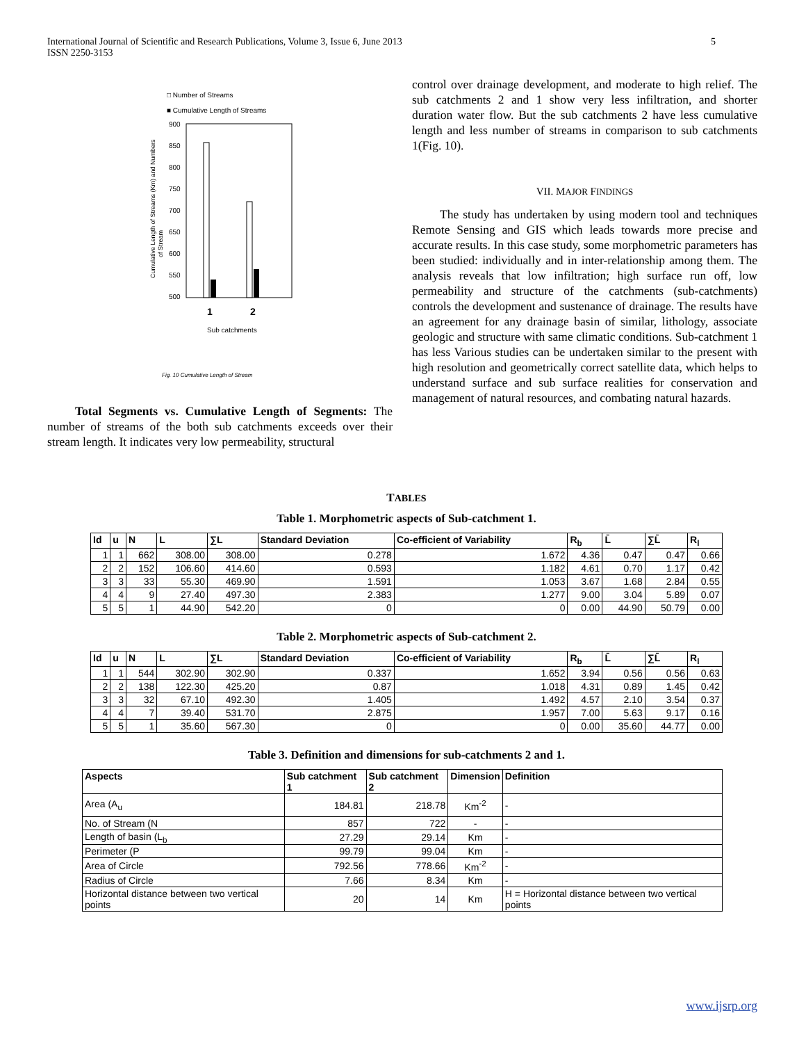International Journal of Scientific and Research Publications, Volume 3, Issue 6, June 2013
ISSN 2250-3153 5
□ Number of Streams
■ Cumulative Length of Streams
900
850
800
750
700
650
600
550
500
1
2
Sub catchments
Cumulative Length of Streams (Km) and Numbers
of Stream
Fig. 10 Cumulative Length of Stream
Total Segments vs. Cumulative Length of Segments: The number of streams of the both sub catchments exceeds over their stream length. It indicates very low permeability, structural
control over drainage development, and moderate to high relief. The sub catchments 2 and 1 show very less infiltration, and shorter duration water flow. But the sub catchments 2 have less cumulative length and less number of streams in comparison to sub catchments 1(Fig. 10).
VII. MAJOR FINDINGS
The study has undertaken by using modern tool and techniques Remote Sensing and GIS which leads towards more precise and accurate results. In this case study, some morphometric parameters has been studied: individually and in inter-relationship among them. The analysis reveals that low infiltration; high surface run off, low permeability and structure of the catchments (sub-catchments) controls the development and sustenance of drainage. The results have an agreement for any drainage basin of similar, lithology, associate geologic and structure with same climatic conditions. Sub-catchment 1 has less Various studies can be undertaken similar to the present with high resolution and geometrically correct satellite data, which helps to understand surface and sub surface realities for conservation and management of natural resources, and combating natural hazards.
TABLES
Table 1. Morphometric aspects of Sub-catchment 1.
| Id | u | N | L | ∑L | Standard Deviation | Co-efficient of Variability | R<sub>b</sub> | L̄ | ∑L̄ | R<sub>l</sub> |
| --- | --- | --- | --- | --- | --- | --- | --- | --- | --- | --- |
| 1 | 1 | 662 | 308.00 | 308.00 | 0.278 | 1.672 | 4.36 | 0.47 | 0.47 | 0.66 |
| 2 | 2 | 152 | 106.60 | 414.60 | 0.593 | 1.182 | 4.61 | 0.70 | 1.17 | 0.42 |
| 3 | 3 | 33 | 55.30 | 469.90 | 1.591 | 1.053 | 3.67 | 1.68 | 2.84 | 0.55 |
| 4 | 4 | 9 | 27.40 | 497.30 | 2.383 | 1.277 | 9.00 | 3.04 | 5.89 | 0.07 |
| 5 | 5 | 1 | 44.90 | 542.20 | 0 | 0 | 0.00 | 44.90 | 50.79 | 0.00 |
Table 2. Morphometric aspects of Sub-catchment 2.
| Id | u | N | L | ∑L | Standard Deviation | Co-efficient of Variability | R<sub>b</sub> | L̄ | ∑L̄ | R<sub>l</sub> |
| --- | --- | --- | --- | --- | --- | --- | --- | --- | --- | --- |
| 1 | 1 | 544 | 302.90 | 302.90 | 0.337 | 1.652 | 3.94 | 0.56 | 0.56 | 0.63 |
| 2 | 2 | 138 | 122.30 | 425.20 | 0.87 | 1.018 | 4.31 | 0.89 | 1.45 | 0.42 |
| 3 | 3 | 32 | 67.10 | 492.30 | 1.405 | 1.492 | 4.57 | 2.10 | 3.54 | 0.37 |
| 4 | 4 | 7 | 39.40 | 531.70 | 2.875 | 1.957 | 7.00 | 5.63 | 9.17 | 0.16 |
| 5 | 5 | 1 | 35.60 | 567.30 | 0 | 0 | 0.00 | 35.60 | 44.77 | 0.00 |
Table 3. Definition and dimensions for sub-catchments 2 and 1.
| Aspects | Sub catchment 1 | Sub catchment 2 | Dimension | Definition |
| --- | --- | --- | --- | --- |
| Area (A<sub>u</sub> | 184.81 | 218.78 | Km<sup>-2</sup> | - |
| No. of Stream (N | 857 | 722 | - | - |
| Length of basin (L<sub>b</sub> | 27.29 | 29.14 | Km | - |
| Perimeter (P | 99.79 | 99.04 | Km | - |
| Area of Circle | 792.56 | 778.66 | Km<sup>-2</sup> | - |
| Radius of Circle | 7.66 | 8.34 | Km | - |
| Horizontal distance between two vertical points | 20 | 14 | Km | H = Horizontal distance between two vertical points |
www.ijsrp.org